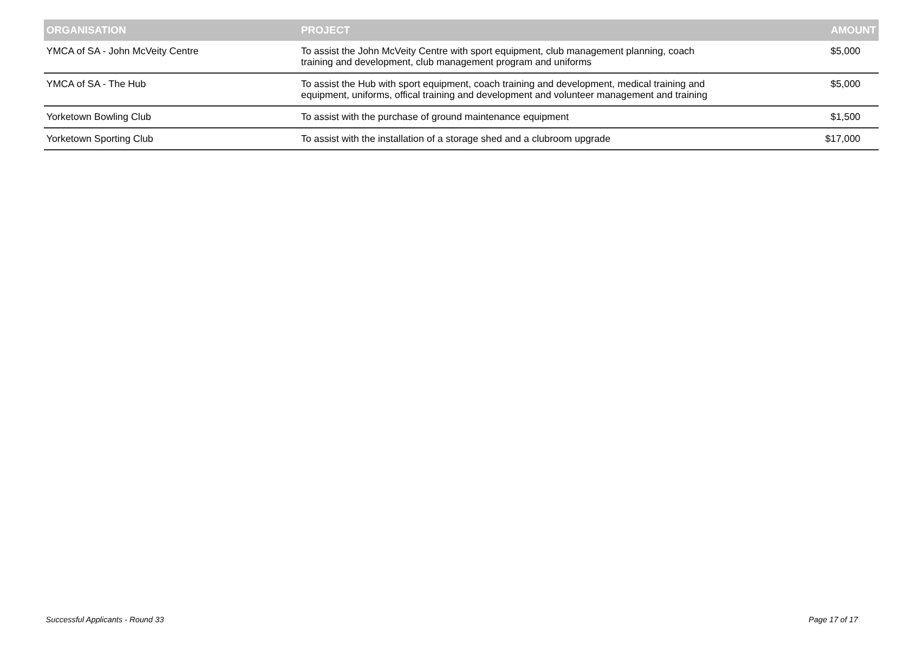| ORGANISATION | PROJECT | AMOUNT |
| --- | --- | --- |
| YMCA of SA - John McVeity Centre | To assist the John McVeity Centre with sport equipment, club management planning, coach training and development, club management program and uniforms | $5,000 |
| YMCA of SA - The Hub | To assist the Hub with sport equipment, coach training and development, medical training and equipment, uniforms, offical training and development and volunteer management and training | $5,000 |
| Yorketown Bowling Club | To assist with the purchase of ground maintenance equipment | $1,500 |
| Yorketown Sporting Club | To assist with the installation of a storage shed and a clubroom upgrade | $17,000 |
Successful Applicants - Round 33 Page 17 of 17